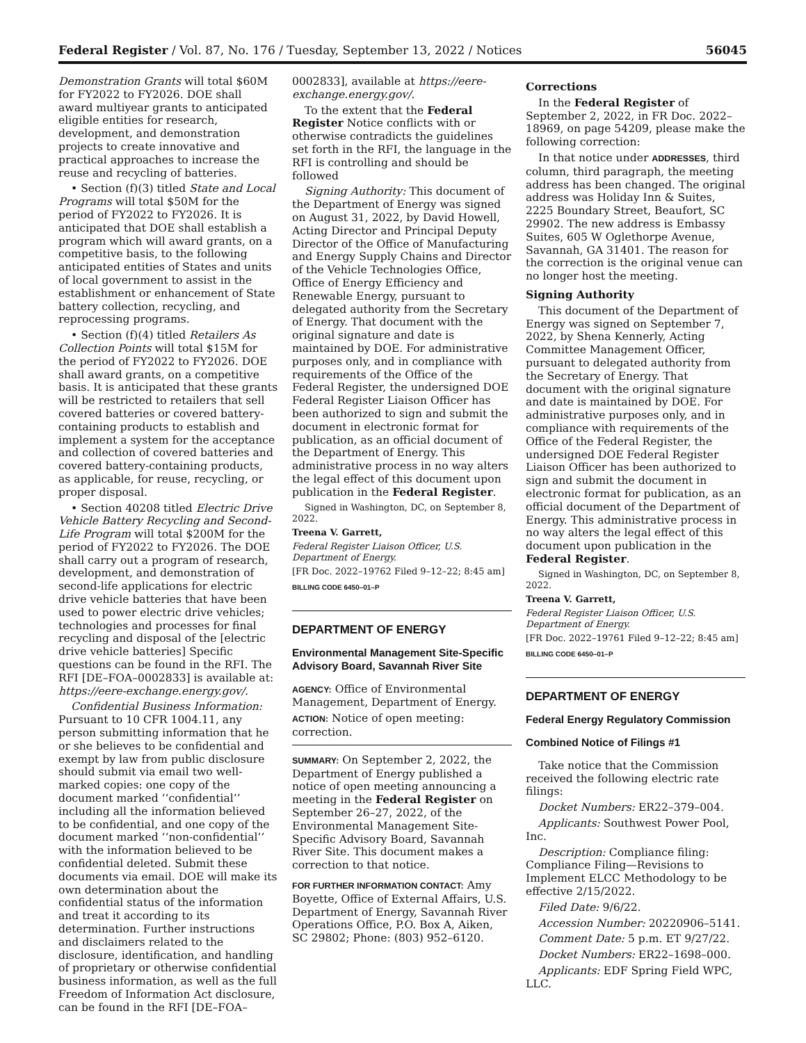Federal Register / Vol. 87, No. 176 / Tuesday, September 13, 2022 / Notices 56045
Demonstration Grants will total $60M for FY2022 to FY2026. DOE shall award multiyear grants to anticipated eligible entities for research, development, and demonstration projects to create innovative and practical approaches to increase the reuse and recycling of batteries.
• Section (f)(3) titled State and Local Programs will total $50M for the period of FY2022 to FY2026. It is anticipated that DOE shall establish a program which will award grants, on a competitive basis, to the following anticipated entities of States and units of local government to assist in the establishment or enhancement of State battery collection, recycling, and reprocessing programs.
• Section (f)(4) titled Retailers As Collection Points will total $15M for the period of FY2022 to FY2026. DOE shall award grants, on a competitive basis. It is anticipated that these grants will be restricted to retailers that sell covered batteries or covered battery-containing products to establish and implement a system for the acceptance and collection of covered batteries and covered battery-containing products, as applicable, for reuse, recycling, or proper disposal.
• Section 40208 titled Electric Drive Vehicle Battery Recycling and Second-Life Program will total $200M for the period of FY2022 to FY2026. The DOE shall carry out a program of research, development, and demonstration of second-life applications for electric drive vehicle batteries that have been used to power electric drive vehicles; technologies and processes for final recycling and disposal of the [electric drive vehicle batteries] Specific questions can be found in the RFI. The RFI [DE–FOA–0002833] is available at: https://eere-exchange.energy.gov/.
Confidential Business Information: Pursuant to 10 CFR 1004.11, any person submitting information that he or she believes to be confidential and exempt by law from public disclosure should submit via email two well-marked copies: one copy of the document marked ‘‘confidential’’ including all the information believed to be confidential, and one copy of the document marked ‘‘non-confidential’’ with the information believed to be confidential deleted. Submit these documents via email. DOE will make its own determination about the confidential status of the information and treat it according to its determination. Further instructions and disclaimers related to the disclosure, identification, and handling of proprietary or otherwise confidential business information, as well as the full Freedom of Information Act disclosure, can be found in the RFI [DE–FOA–
0002833], available at https://eere-exchange.energy.gov/.
To the extent that the Federal Register Notice conflicts with or otherwise contradicts the guidelines set forth in the RFI, the language in the RFI is controlling and should be followed
Signing Authority: This document of the Department of Energy was signed on August 31, 2022, by David Howell, Acting Director and Principal Deputy Director of the Office of Manufacturing and Energy Supply Chains and Director of the Vehicle Technologies Office, Office of Energy Efficiency and Renewable Energy, pursuant to delegated authority from the Secretary of Energy. That document with the original signature and date is maintained by DOE. For administrative purposes only, and in compliance with requirements of the Office of the Federal Register, the undersigned DOE Federal Register Liaison Officer has been authorized to sign and submit the document in electronic format for publication, as an official document of the Department of Energy. This administrative process in no way alters the legal effect of this document upon publication in the Federal Register.
Signed in Washington, DC, on September 8, 2022.
Treena V. Garrett,
Federal Register Liaison Officer, U.S. Department of Energy.
[FR Doc. 2022–19762 Filed 9–12–22; 8:45 am]
BILLING CODE 6450–01–P
DEPARTMENT OF ENERGY
Environmental Management Site-Specific Advisory Board, Savannah River Site
AGENCY: Office of Environmental Management, Department of Energy.
ACTION: Notice of open meeting: correction.
SUMMARY: On September 2, 2022, the Department of Energy published a notice of open meeting announcing a meeting in the Federal Register on September 26–27, 2022, of the Environmental Management Site-Specific Advisory Board, Savannah River Site. This document makes a correction to that notice.
FOR FURTHER INFORMATION CONTACT: Amy Boyette, Office of External Affairs, U.S. Department of Energy, Savannah River Operations Office, P.O. Box A, Aiken, SC 29802; Phone: (803) 952–6120.
Corrections
In the Federal Register of September 2, 2022, in FR Doc. 2022–18969, on page 54209, please make the following correction:
In that notice under ADDRESSES, third column, third paragraph, the meeting address has been changed. The original address was Holiday Inn & Suites, 2225 Boundary Street, Beaufort, SC 29902. The new address is Embassy Suites, 605 W Oglethorpe Avenue, Savannah, GA 31401. The reason for the correction is the original venue can no longer host the meeting.
Signing Authority
This document of the Department of Energy was signed on September 7, 2022, by Shena Kennerly, Acting Committee Management Officer, pursuant to delegated authority from the Secretary of Energy. That document with the original signature and date is maintained by DOE. For administrative purposes only, and in compliance with requirements of the Office of the Federal Register, the undersigned DOE Federal Register Liaison Officer has been authorized to sign and submit the document in electronic format for publication, as an official document of the Department of Energy. This administrative process in no way alters the legal effect of this document upon publication in the Federal Register.
Signed in Washington, DC, on September 8, 2022.
Treena V. Garrett,
Federal Register Liaison Officer, U.S. Department of Energy.
[FR Doc. 2022–19761 Filed 9–12–22; 8:45 am]
BILLING CODE 6450–01–P
DEPARTMENT OF ENERGY
Federal Energy Regulatory Commission
Combined Notice of Filings #1
Take notice that the Commission received the following electric rate filings:
Docket Numbers: ER22–379–004.
Applicants: Southwest Power Pool, Inc.
Description: Compliance filing: Compliance Filing—Revisions to Implement ELCC Methodology to be effective 2/15/2022.
Filed Date: 9/6/22.
Accession Number: 20220906–5141.
Comment Date: 5 p.m. ET 9/27/22.
Docket Numbers: ER22–1698–000.
Applicants: EDF Spring Field WPC, LLC.